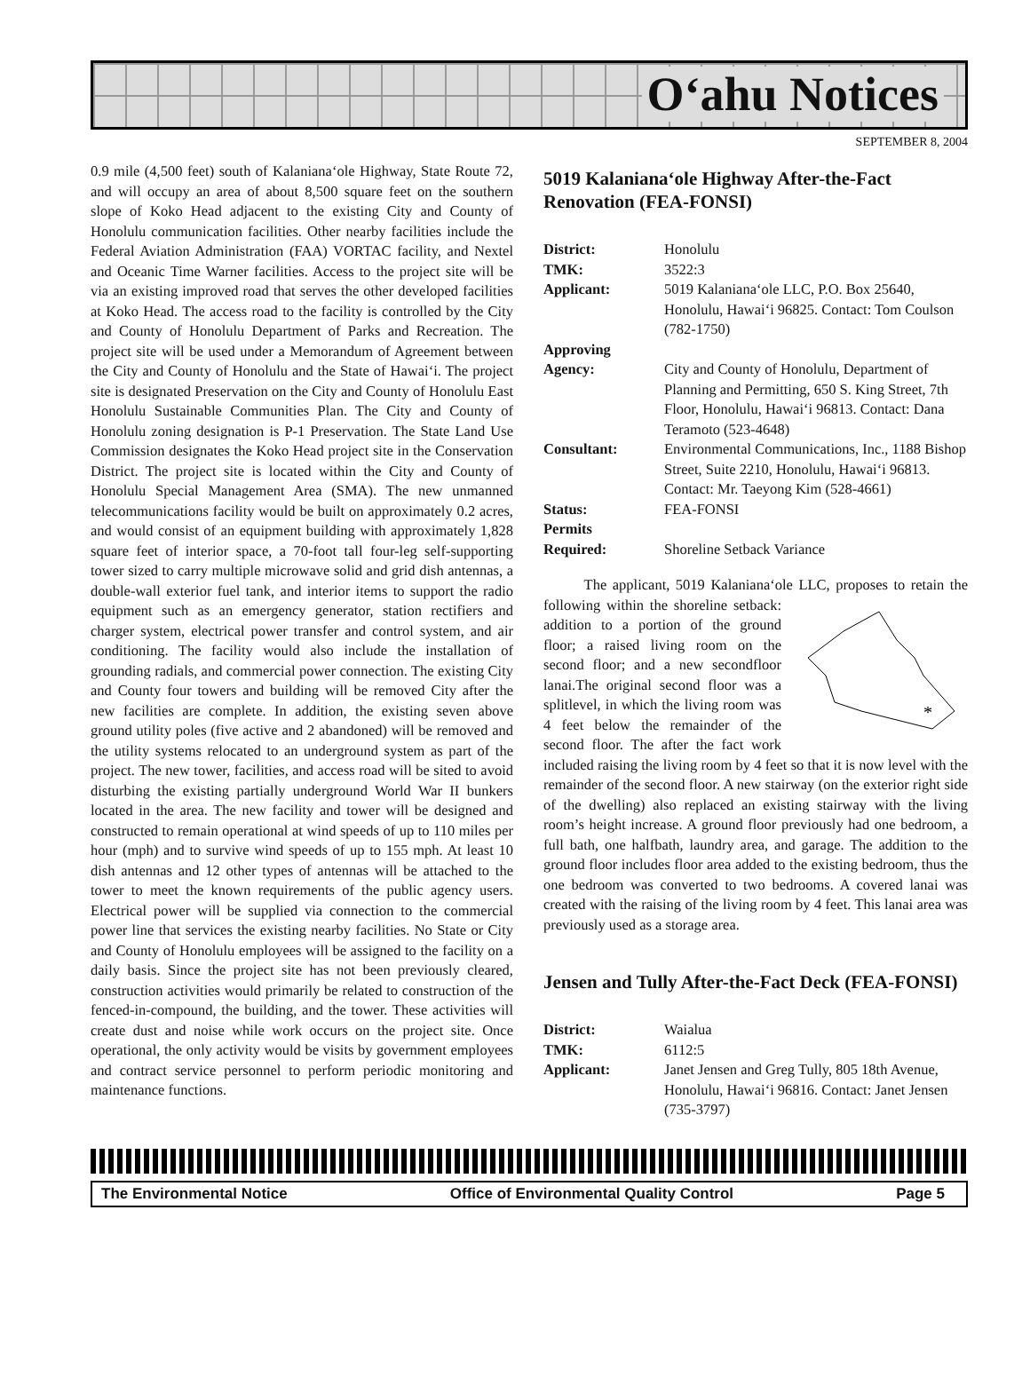O‘ahu Notices
SEPTEMBER 8, 2004
0.9 mile (4,500 feet) south of Kalaniana‘ole Highway, State Route 72, and will occupy an area of about 8,500 square feet on the southern slope of Koko Head adjacent to the existing City and County of Honolulu communication facilities. Other nearby facilities include the Federal Aviation Administration (FAA) VORTAC facility, and Nextel and Oceanic Time Warner facilities. Access to the project site will be via an existing improved road that serves the other developed facilities at Koko Head. The access road to the facility is controlled by the City and County of Honolulu Department of Parks and Recreation. The project site will be used under a Memorandum of Agreement between the City and County of Honolulu and the State of Hawai‘i. The project site is designated Preservation on the City and County of Honolulu East Honolulu Sustainable Communities Plan. The City and County of Honolulu zoning designation is P-1 Preservation. The State Land Use Commission designates the Koko Head project site in the Conservation District. The project site is located within the City and County of Honolulu Special Management Area (SMA). The new unmanned telecommunications facility would be built on approximately 0.2 acres, and would consist of an equipment building with approximately 1,828 square feet of interior space, a 70-foot tall four-leg self-supporting tower sized to carry multiple microwave solid and grid dish antennas, a double-wall exterior fuel tank, and interior items to support the radio equipment such as an emergency generator, station rectifiers and charger system, electrical power transfer and control system, and air conditioning. The facility would also include the installation of grounding radials, and commercial power connection. The existing City and County four towers and building will be removed City after the new facilities are complete. In addition, the existing seven above ground utility poles (five active and 2 abandoned) will be removed and the utility systems relocated to an underground system as part of the project. The new tower, facilities, and access road will be sited to avoid disturbing the existing partially underground World War II bunkers located in the area. The new facility and tower will be designed and constructed to remain operational at wind speeds of up to 110 miles per hour (mph) and to survive wind speeds of up to 155 mph. At least 10 dish antennas and 12 other types of antennas will be attached to the tower to meet the known requirements of the public agency users. Electrical power will be supplied via connection to the commercial power line that services the existing nearby facilities. No State or City and County of Honolulu employees will be assigned to the facility on a daily basis. Since the project site has not been previously cleared, construction activities would primarily be related to construction of the fenced-in-compound, the building, and the tower. These activities will create dust and noise while work occurs on the project site. Once operational, the only activity would be visits by government employees and contract service personnel to perform periodic monitoring and maintenance functions.
5019 Kalaniana‘ole Highway After-the-Fact Renovation (FEA-FONSI)
| District: | Honolulu |
| TMK: | 3522:3 |
| Applicant: | 5019 Kalaniana‘ole LLC, P.O. Box 25640, Honolulu, Hawai‘i 96825. Contact: Tom Coulson (782-1750) |
| Approving Agency: | City and County of Honolulu, Department of Planning and Permitting, 650 S. King Street, 7th Floor, Honolulu, Hawai‘i 96813. Contact: Dana Teramoto (523-4648) |
| Consultant: | Environmental Communications, Inc., 1188 Bishop Street, Suite 2210, Honolulu, Hawai‘i 96813. Contact: Mr. Taeyong Kim (528-4661) |
| Status: | FEA-FONSI |
| Permits Required: | Shoreline Setback Variance |
The applicant, 5019 Kalaniana‘ole LLC, proposes to retain
*
the following within the shoreline setback: addition to a portion of the ground floor; a raised living room on the second floor; and a new secondfloor lanai.The original second floor was a splitlevel, in which the living room was 4 feet below the remainder of the second floor. The after the fact work included raising the living room by 4 feet so that it is now level with the remainder of the second floor. A new stairway (on the exterior right side of the dwelling) also replaced an existing stairway with the living room’s height increase. A ground floor previously had one bedroom, a full bath, one halfbath, laundry area, and garage. The addition to the ground floor includes floor area added to the existing bedroom, thus the one bedroom was converted to two bedrooms. A covered lanai was created with the raising of the living room by 4 feet. This lanai area was previously used as a storage area.
Jensen and Tully After-the-Fact Deck (FEA-FONSI)
| District: | Waialua |
| TMK: | 6112:5 |
| Applicant: | Janet Jensen and Greg Tully, 805 18th Avenue, Honolulu, Hawai‘i 96816. Contact: Janet Jensen (735-3797) |
The Environmental Notice Office of Environmental Quality Control Page 5